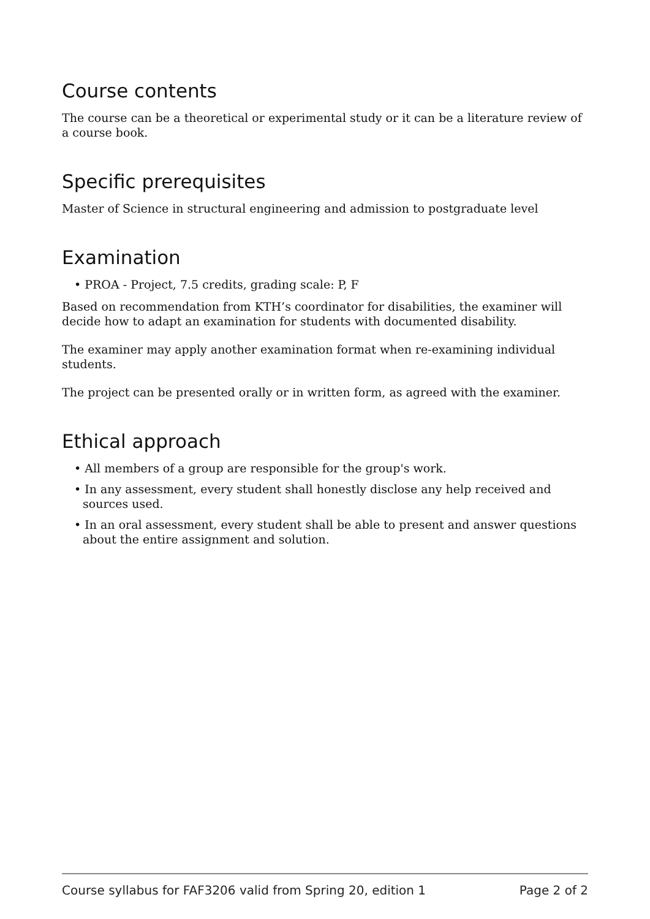Course contents
The course can be a theoretical or experimental study or it can be a literature review of a course book.
Specific prerequisites
Master of Science in structural engineering and admission to postgraduate level
Examination
• PROA - Project, 7.5 credits, grading scale: P, F
Based on recommendation from KTH’s coordinator for disabilities, the examiner will decide how to adapt an examination for students with documented disability.
The examiner may apply another examination format when re-examining individual students.
The project can be presented orally or in written form, as agreed with the examiner.
Ethical approach
• All members of a group are responsible for the group's work.
• In any assessment, every student shall honestly disclose any help received and sources used.
• In an oral assessment, every student shall be able to present and answer questions about the entire assignment and solution.
Course syllabus for FAF3206 valid from Spring 20, edition 1 Page 2 of 2